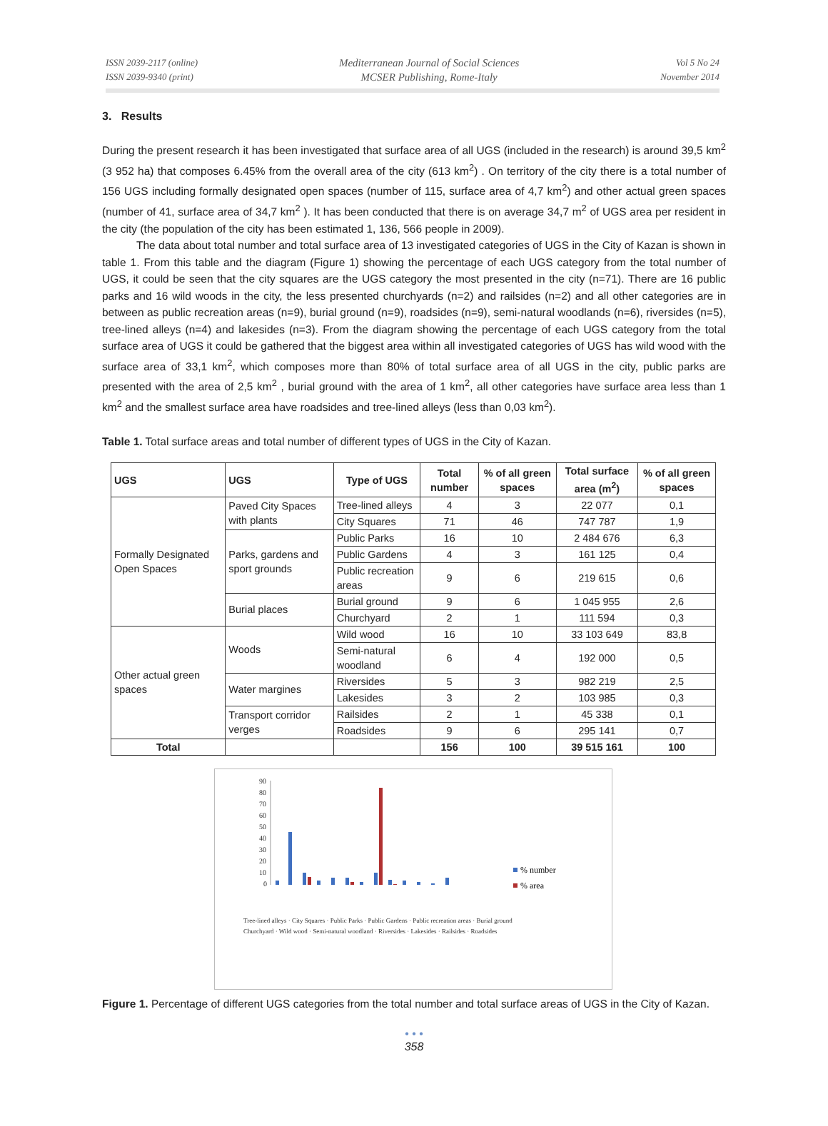ISSN 2039-2117 (online)
ISSN 2039-9340 (print)
Mediterranean Journal of Social Sciences
MCSER Publishing, Rome-Italy
Vol 5 No 24
November 2014
3. Results
During the present research it has been investigated that surface area of all UGS (included in the research) is around 39,5 km<sup>2</sup> (3 952 ha) that composes 6.45% from the overall area of the city (613 km<sup>2</sup>) . On territory of the city there is a total number of 156 UGS including formally designated open spaces (number of 115, surface area of 4,7 km<sup>2</sup>) and other actual green spaces (number of 41, surface area of 34,7 km<sup>2</sup> ). It has been conducted that there is on average 34,7 m<sup>2</sup> of UGS area per resident in the city (the population of the city has been estimated 1, 136, 566 people in 2009).
The data about total number and total surface area of 13 investigated categories of UGS in the City of Kazan is shown in table 1. From this table and the diagram (Figure 1) showing the percentage of each UGS category from the total number of UGS, it could be seen that the city squares are the UGS category the most presented in the city (n=71). There are 16 public parks and 16 wild woods in the city, the less presented churchyards (n=2) and railsides (n=2) and all other categories are in between as public recreation areas (n=9), burial ground (n=9), roadsides (n=9), semi-natural woodlands (n=6), riversides (n=5), tree-lined alleys (n=4) and lakesides (n=3). From the diagram showing the percentage of each UGS category from the total surface area of UGS it could be gathered that the biggest area within all investigated categories of UGS has wild wood with the surface area of 33,1 km<sup>2</sup>, which composes more than 80% of total surface area of all UGS in the city, public parks are presented with the area of 2,5 km<sup>2</sup> , burial ground with the area of 1 km<sup>2</sup>, all other categories have surface area less than 1 km<sup>2</sup> and the smallest surface area have roadsides and tree-lined alleys (less than 0,03 km<sup>2</sup>).
Table 1. Total surface areas and total number of different types of UGS in the City of Kazan.
| UGS | UGS | Type of UGS | Total number | % of all green spaces | Total surface area (m<sup>2</sup>) | % of all green spaces |
| --- | --- | --- | --- | --- | --- | --- |
| Formally Designated Open Spaces | Paved City Spaces with plants | Tree-lined alleys | 4 | 3 | 22 077 | 0,1 |
| | | City Squares | 71 | 46 | 747 787 | 1,9 |
| | Parks, gardens and sport grounds | Public Parks | 16 | 10 | 2 484 676 | 6,3 |
| | | Public Gardens | 4 | 3 | 161 125 | 0,4 |
| | | Public recreation areas | 9 | 6 | 219 615 | 0,6 |
| | Burial places | Burial ground | 9 | 6 | 1 045 955 | 2,6 |
| | | Churchyard | 2 | 1 | 111 594 | 0,3 |
| Other actual green spaces | Woods | Wild wood | 16 | 10 | 33 103 649 | 83,8 |
| | | Semi-natural woodland | 6 | 4 | 192 000 | 0,5 |
| | Water margines | Riversides | 5 | 3 | 982 219 | 2,5 |
| | | Lakesides | 3 | 2 | 103 985 | 0,3 |
| | Transport corridor verges | Railsides | 2 | 1 | 45 338 | 0,1 |
| | | Roadsides | 9 | 6 | 295 141 | 0,7 |
| Total | | | 156 | 100 | 39 515 161 | 100 |
90
80
70
60
50
40
30
20
10
0
% number
% area
Tree-lined alleys · City Squares · Public Parks · Public Gardens · Public recreation areas · Burial ground
Churchyard · Wild wood · Semi-natural woodland · Riversides · Lakesides · Railsides · Roadsides
Figure 1. Percentage of different UGS categories from the total number and total surface areas of UGS in the City of Kazan.
• • •
358